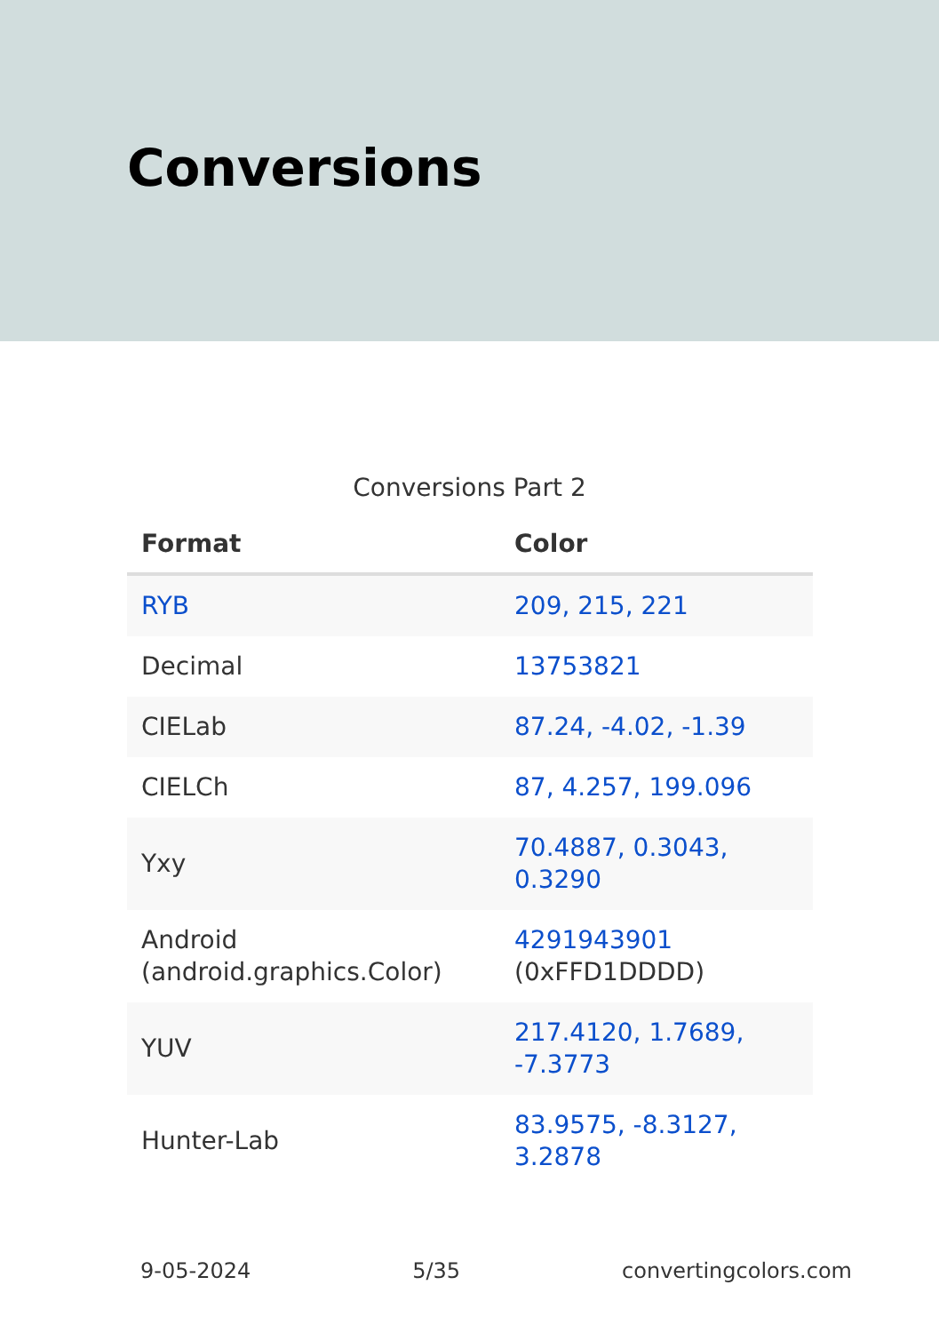Conversions
Conversions Part 2
| Format | Color |
| --- | --- |
| RYB | 209, 215, 221 |
| Decimal | 13753821 |
| CIELab | 87.24, -4.02, -1.39 |
| CIELCh | 87, 4.257, 199.096 |
| Yxy | 70.4887, 0.3043, 0.3290 |
| Android (android.graphics.Color) | 4291943901 (0xFFD1DDDD) |
| YUV | 217.4120, 1.7689, -7.3773 |
| Hunter-Lab | 83.9575, -8.3127, 3.2878 |
9-05-2024 5/35 convertingcolors.com